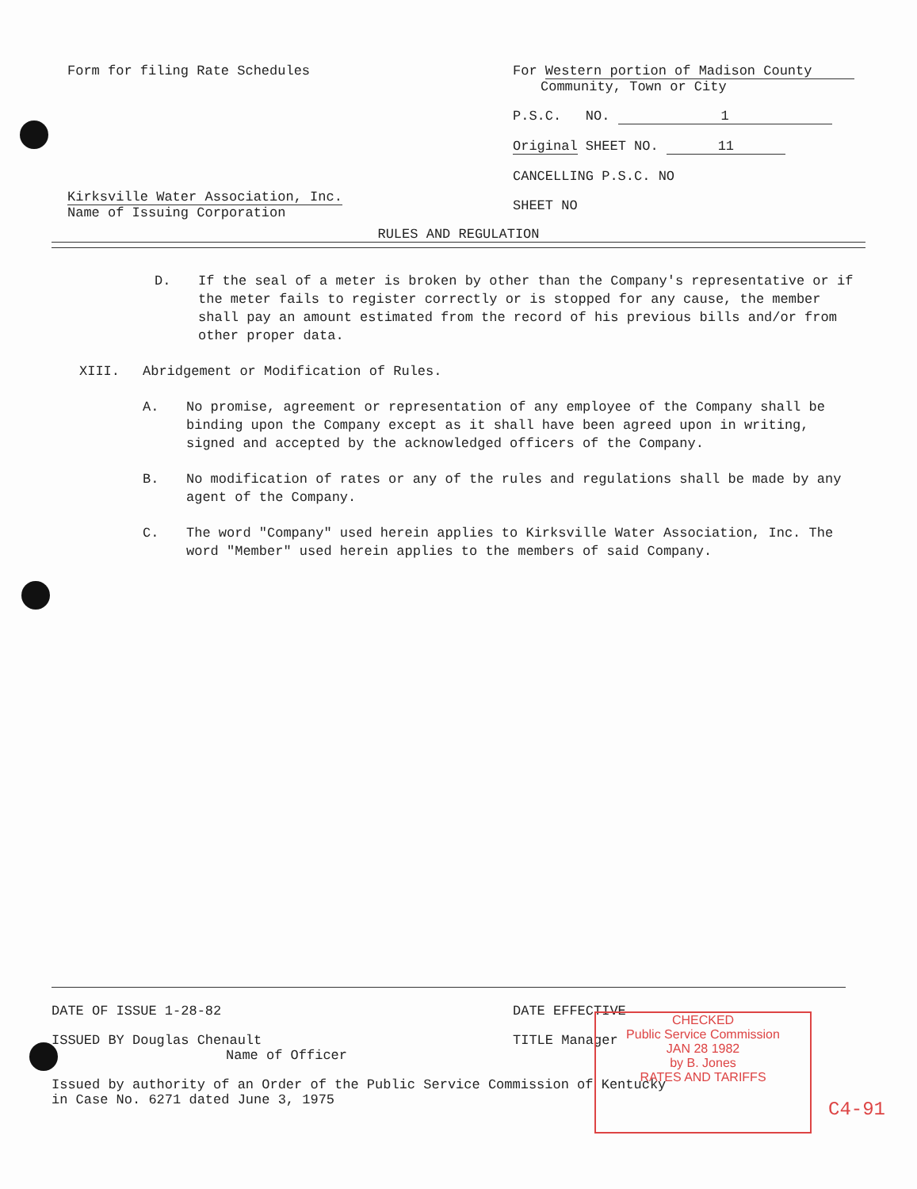Form for filing Rate Schedules
Kirksville Water Association, Inc.
Name of Issuing Corporation
For Western portion of Madison County
Community, Town or City
P.S.C. NO. 1
Original SHEET NO. 11
CANCELLING P.S.C. NO
SHEET NO
RULES AND REGULATION
D. If the seal of a meter is broken by other than the Company's representative or if the meter fails to register correctly or is stopped for any cause, the member shall pay an amount estimated from the record of his previous bills and/or from other proper data.
XIII. Abridgement or Modification of Rules.
A. No promise, agreement or representation of any employee of the Company shall be binding upon the Company except as it shall have been agreed upon in writing, signed and accepted by the acknowledged officers of the Company.
B. No modification of rates or any of the rules and regulations shall be made by any agent of the Company.
C. The word "Company" used herein applies to Kirksville Water Association, Inc. The word "Member" used herein applies to the members of said Company.
DATE OF ISSUE 1-28-82 DATE EFFECTIVE
ISSUED BY Douglas Chenault
Name of Officer
TITLE Manager
Issued by authority of an Order of the Public Service Commission of Kentucky
in Case No. 6271 dated June 3, 1975
CHECKED
Public Service Commission
JAN 28 1982
by B. Jones
RATES AND TARIFFS
C4-91